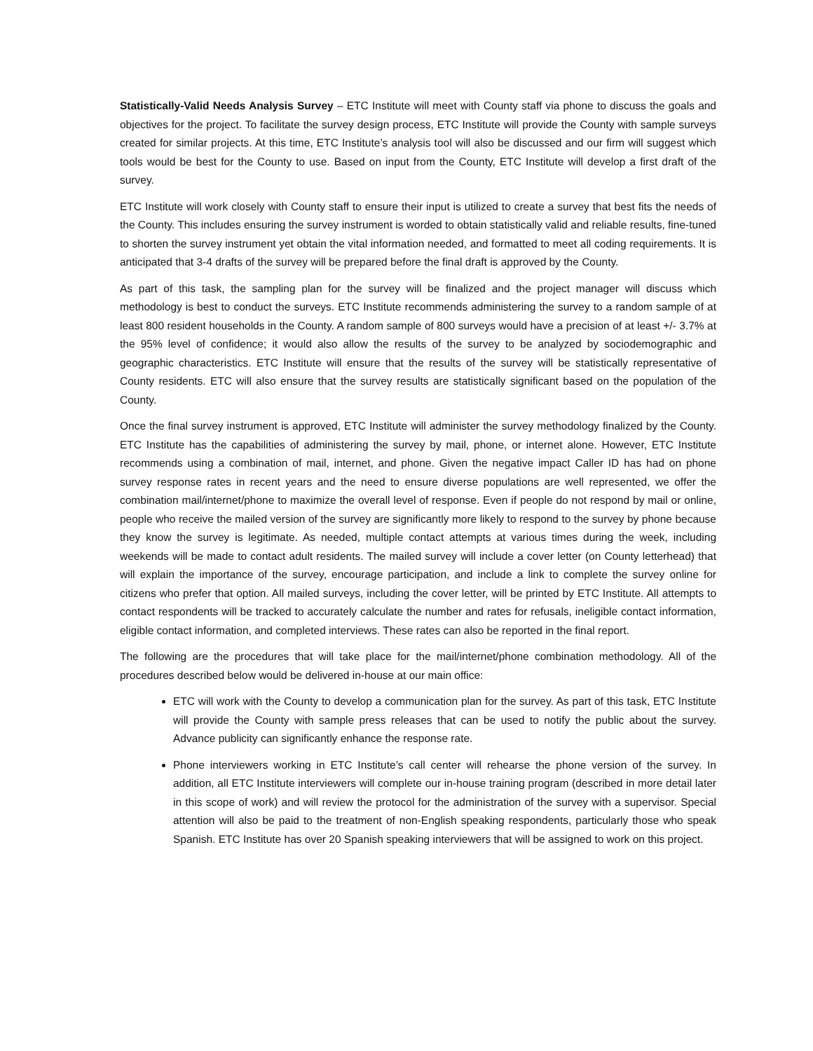Statistically-Valid Needs Analysis Survey – ETC Institute will meet with County staff via phone to discuss the goals and objectives for the project. To facilitate the survey design process, ETC Institute will provide the County with sample surveys created for similar projects. At this time, ETC Institute’s analysis tool will also be discussed and our firm will suggest which tools would be best for the County to use. Based on input from the County, ETC Institute will develop a first draft of the survey.
ETC Institute will work closely with County staff to ensure their input is utilized to create a survey that best fits the needs of the County. This includes ensuring the survey instrument is worded to obtain statistically valid and reliable results, fine-tuned to shorten the survey instrument yet obtain the vital information needed, and formatted to meet all coding requirements. It is anticipated that 3-4 drafts of the survey will be prepared before the final draft is approved by the County.
As part of this task, the sampling plan for the survey will be finalized and the project manager will discuss which methodology is best to conduct the surveys. ETC Institute recommends administering the survey to a random sample of at least 800 resident households in the County. A random sample of 800 surveys would have a precision of at least +/- 3.7% at the 95% level of confidence; it would also allow the results of the survey to be analyzed by sociodemographic and geographic characteristics. ETC Institute will ensure that the results of the survey will be statistically representative of County residents. ETC will also ensure that the survey results are statistically significant based on the population of the County.
Once the final survey instrument is approved, ETC Institute will administer the survey methodology finalized by the County. ETC Institute has the capabilities of administering the survey by mail, phone, or internet alone. However, ETC Institute recommends using a combination of mail, internet, and phone. Given the negative impact Caller ID has had on phone survey response rates in recent years and the need to ensure diverse populations are well represented, we offer the combination mail/internet/phone to maximize the overall level of response. Even if people do not respond by mail or online, people who receive the mailed version of the survey are significantly more likely to respond to the survey by phone because they know the survey is legitimate. As needed, multiple contact attempts at various times during the week, including weekends will be made to contact adult residents. The mailed survey will include a cover letter (on County letterhead) that will explain the importance of the survey, encourage participation, and include a link to complete the survey online for citizens who prefer that option. All mailed surveys, including the cover letter, will be printed by ETC Institute. All attempts to contact respondents will be tracked to accurately calculate the number and rates for refusals, ineligible contact information, eligible contact information, and completed interviews. These rates can also be reported in the final report.
The following are the procedures that will take place for the mail/internet/phone combination methodology. All of the procedures described below would be delivered in-house at our main office:
ETC will work with the County to develop a communication plan for the survey. As part of this task, ETC Institute will provide the County with sample press releases that can be used to notify the public about the survey. Advance publicity can significantly enhance the response rate.
Phone interviewers working in ETC Institute’s call center will rehearse the phone version of the survey. In addition, all ETC Institute interviewers will complete our in-house training program (described in more detail later in this scope of work) and will review the protocol for the administration of the survey with a supervisor. Special attention will also be paid to the treatment of non-English speaking respondents, particularly those who speak Spanish. ETC Institute has over 20 Spanish speaking interviewers that will be assigned to work on this project.